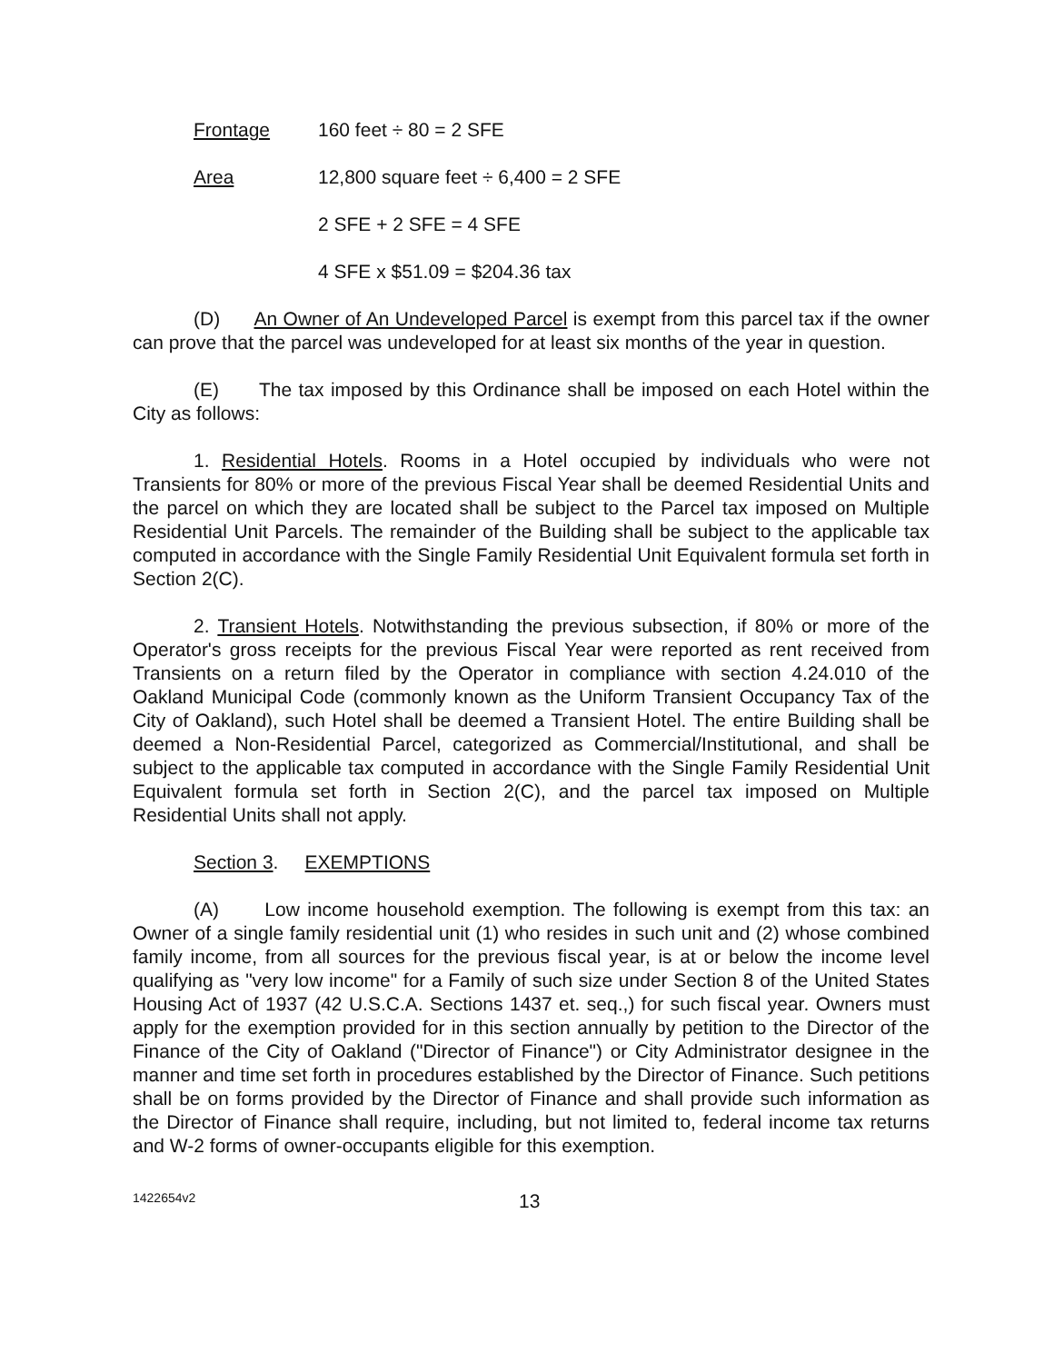Frontage 160 feet ÷ 80 = 2 SFE
Area 12,800 square feet ÷ 6,400 = 2 SFE
2 SFE + 2 SFE = 4 SFE
4 SFE x $51.09 = $204.36 tax
(D) An Owner of An Undeveloped Parcel is exempt from this parcel tax if the owner can prove that the parcel was undeveloped for at least six months of the year in question.
(E) The tax imposed by this Ordinance shall be imposed on each Hotel within the City as follows:
1. Residential Hotels. Rooms in a Hotel occupied by individuals who were not Transients for 80% or more of the previous Fiscal Year shall be deemed Residential Units and the parcel on which they are located shall be subject to the Parcel tax imposed on Multiple Residential Unit Parcels. The remainder of the Building shall be subject to the applicable tax computed in accordance with the Single Family Residential Unit Equivalent formula set forth in Section 2(C).
2. Transient Hotels. Notwithstanding the previous subsection, if 80% or more of the Operator's gross receipts for the previous Fiscal Year were reported as rent received from Transients on a return filed by the Operator in compliance with section 4.24.010 of the Oakland Municipal Code (commonly known as the Uniform Transient Occupancy Tax of the City of Oakland), such Hotel shall be deemed a Transient Hotel. The entire Building shall be deemed a Non-Residential Parcel, categorized as Commercial/Institutional, and shall be subject to the applicable tax computed in accordance with the Single Family Residential Unit Equivalent formula set forth in Section 2(C), and the parcel tax imposed on Multiple Residential Units shall not apply.
Section 3. EXEMPTIONS
(A) Low income household exemption. The following is exempt from this tax: an Owner of a single family residential unit (1) who resides in such unit and (2) whose combined family income, from all sources for the previous fiscal year, is at or below the income level qualifying as "very low income" for a Family of such size under Section 8 of the United States Housing Act of 1937 (42 U.S.C.A. Sections 1437 et. seq.,) for such fiscal year. Owners must apply for the exemption provided for in this section annually by petition to the Director of the Finance of the City of Oakland ("Director of Finance") or City Administrator designee in the manner and time set forth in procedures established by the Director of Finance. Such petitions shall be on forms provided by the Director of Finance and shall provide such information as the Director of Finance shall require, including, but not limited to, federal income tax returns and W-2 forms of owner-occupants eligible for this exemption.
1422654v2 13